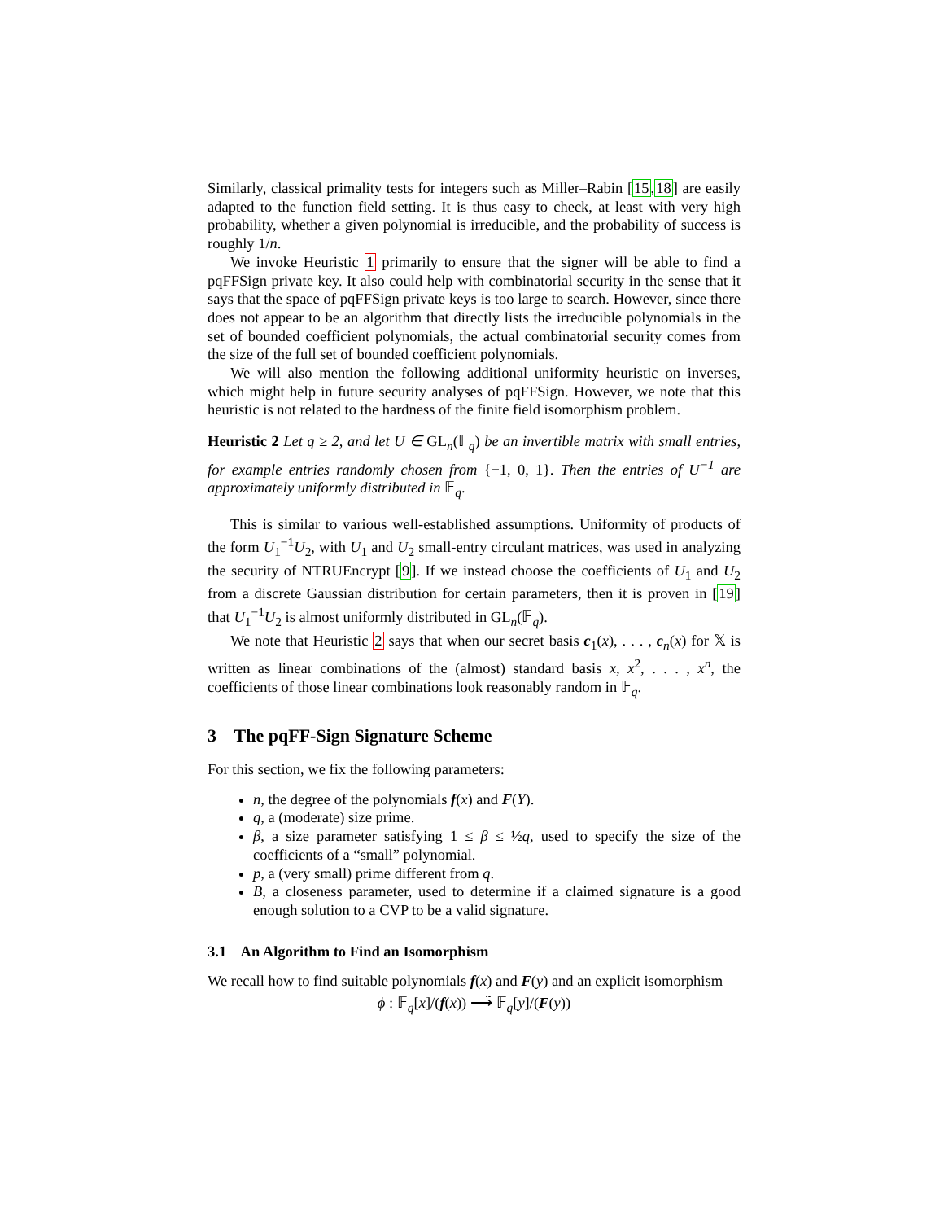Similarly, classical primality tests for integers such as Miller–Rabin [15,18] are easily adapted to the function field setting. It is thus easy to check, at least with very high probability, whether a given polynomial is irreducible, and the probability of success is roughly 1/n.
We invoke Heuristic 1 primarily to ensure that the signer will be able to find a pqFFSign private key. It also could help with combinatorial security in the sense that it says that the space of pqFFSign private keys is too large to search. However, since there does not appear to be an algorithm that directly lists the irreducible polynomials in the set of bounded coefficient polynomials, the actual combinatorial security comes from the size of the full set of bounded coefficient polynomials.
We will also mention the following additional uniformity heuristic on inverses, which might help in future security analyses of pqFFSign. However, we note that this heuristic is not related to the hardness of the finite field isomorphism problem.
Heuristic 2 Let q ≥ 2, and let U ∈ GL<sub>n</sub>(𝔽<sub>q</sub>) be an invertible matrix with small entries, for example entries randomly chosen from {−1, 0, 1}. Then the entries of U<sup>−1</sup> are approximately uniformly distributed in 𝔽<sub>q</sub>.
This is similar to various well-established assumptions. Uniformity of products of the form U<sub>1</sub><sup>−1</sup>U<sub>2</sub>, with U<sub>1</sub> and U<sub>2</sub> small-entry circulant matrices, was used in analyzing the security of NTRUEncrypt [9]. If we instead choose the coefficients of U<sub>1</sub> and U<sub>2</sub> from a discrete Gaussian distribution for certain parameters, then it is proven in [19] that U<sub>1</sub><sup>−1</sup>U<sub>2</sub> is almost uniformly distributed in GL<sub>n</sub>(𝔽<sub>q</sub>).
We note that Heuristic 2 says that when our secret basis c<sub>1</sub>(x), . . . , c<sub>n</sub>(x) for 𝕏 is written as linear combinations of the (almost) standard basis x, x<sup>2</sup>, . . . , x<sup>n</sup>, the coefficients of those linear combinations look reasonably random in 𝔽<sub>q</sub>.
3 The pqFF-Sign Signature Scheme
For this section, we fix the following parameters:
n, the degree of the polynomials f(x) and F(Y).
q, a (moderate) size prime.
β, a size parameter satisfying 1 ≤ β ≤ ½q, used to specify the size of the coefficients of a “small” polynomial.
p, a (very small) prime different from q.
B, a closeness parameter, used to determine if a claimed signature is a good enough solution to a CVP to be a valid signature.
3.1 An Algorithm to Find an Isomorphism
We recall how to find suitable polynomials f(x) and F(y) and an explicit isomorphism
ϕ : 𝔽<sub>q</sub>[x]/(f(x)) ⟶̃ 𝔽<sub>q</sub>[y]/(F(y))